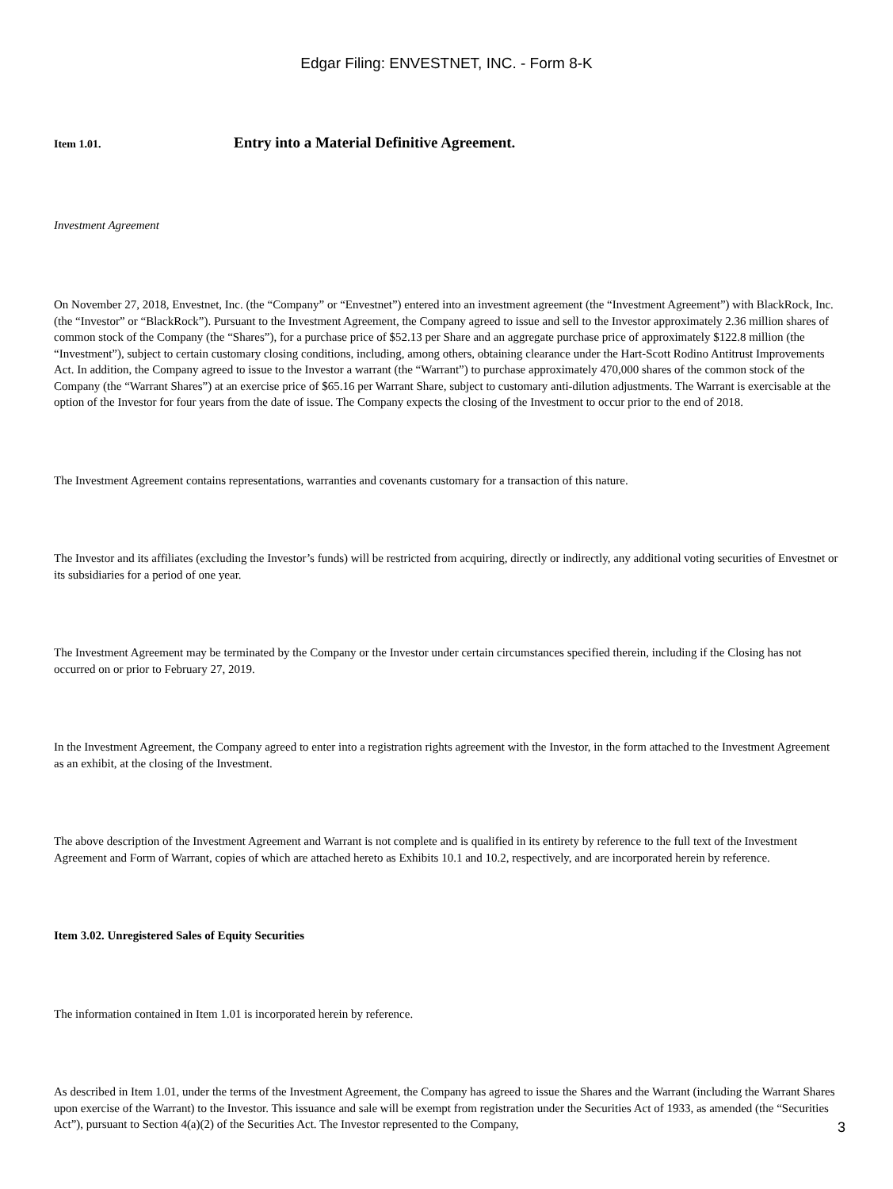Edgar Filing: ENVESTNET, INC. - Form 8-K
Item 1.01. Entry into a Material Definitive Agreement.
Investment Agreement
On November 27, 2018, Envestnet, Inc. (the “Company” or “Envestnet”) entered into an investment agreement (the “Investment Agreement”) with BlackRock, Inc. (the “Investor” or “BlackRock”). Pursuant to the Investment Agreement, the Company agreed to issue and sell to the Investor approximately 2.36 million shares of common stock of the Company (the “Shares”), for a purchase price of $52.13 per Share and an aggregate purchase price of approximately $122.8 million (the “Investment”), subject to certain customary closing conditions, including, among others, obtaining clearance under the Hart-Scott Rodino Antitrust Improvements Act. In addition, the Company agreed to issue to the Investor a warrant (the “Warrant”) to purchase approximately 470,000 shares of the common stock of the Company (the “Warrant Shares”) at an exercise price of $65.16 per Warrant Share, subject to customary anti-dilution adjustments. The Warrant is exercisable at the option of the Investor for four years from the date of issue. The Company expects the closing of the Investment to occur prior to the end of 2018.
The Investment Agreement contains representations, warranties and covenants customary for a transaction of this nature.
The Investor and its affiliates (excluding the Investor’s funds) will be restricted from acquiring, directly or indirectly, any additional voting securities of Envestnet or its subsidiaries for a period of one year.
The Investment Agreement may be terminated by the Company or the Investor under certain circumstances specified therein, including if the Closing has not occurred on or prior to February 27, 2019.
In the Investment Agreement, the Company agreed to enter into a registration rights agreement with the Investor, in the form attached to the Investment Agreement as an exhibit, at the closing of the Investment.
The above description of the Investment Agreement and Warrant is not complete and is qualified in its entirety by reference to the full text of the Investment Agreement and Form of Warrant, copies of which are attached hereto as Exhibits 10.1 and 10.2, respectively, and are incorporated herein by reference.
Item 3.02. Unregistered Sales of Equity Securities
The information contained in Item 1.01 is incorporated herein by reference.
As described in Item 1.01, under the terms of the Investment Agreement, the Company has agreed to issue the Shares and the Warrant (including the Warrant Shares upon exercise of the Warrant) to the Investor. This issuance and sale will be exempt from registration under the Securities Act of 1933, as amended (the “Securities Act”), pursuant to Section 4(a)(2) of the Securities Act. The Investor represented to the Company,
3